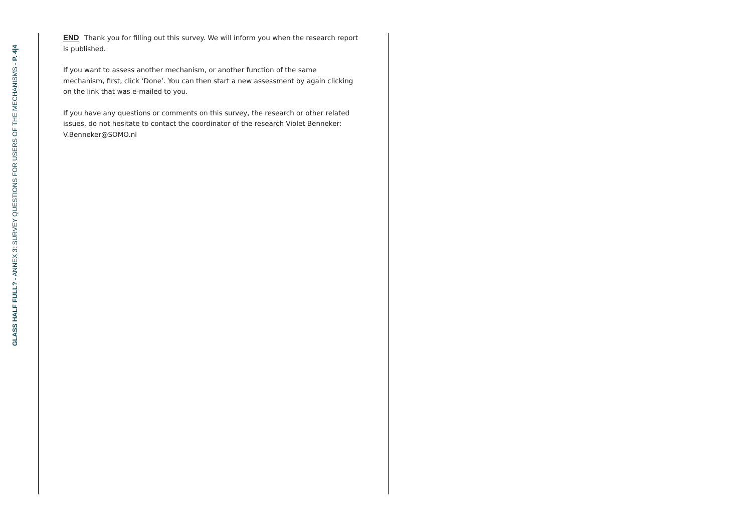GLASS HALF FULL? - ANNEX 3: SURVEY QUESTIONS FOR USERS OF THE MECHANISMS - P. 4|4
END Thank you for filling out this survey. We will inform you when the research report is published.
If you want to assess another mechanism, or another function of the same mechanism, first, click ‘Done’. You can then start a new assessment by again clicking on the link that was e-mailed to you.
If you have any questions or comments on this survey, the research or other related issues, do not hesitate to contact the coordinator of the research Violet Benneker: V.Benneker@SOMO.nl